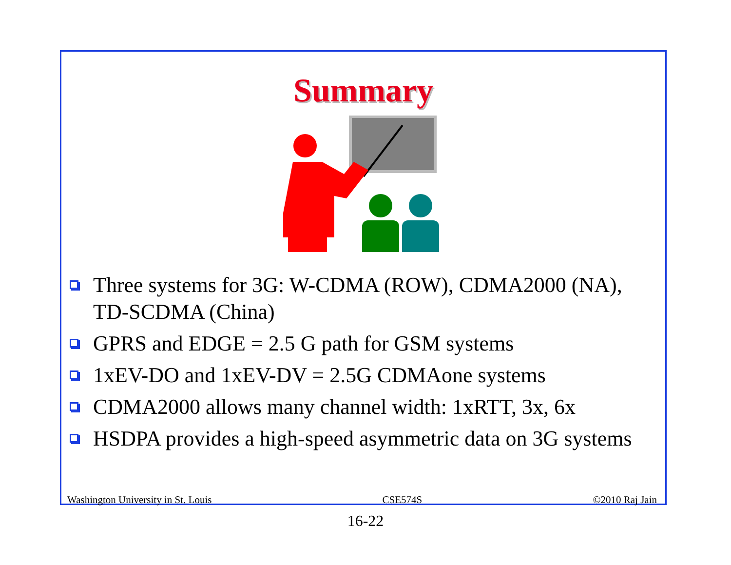Summary
Three systems for 3G: W-CDMA (ROW), CDMA2000 (NA), TD-SCDMA (China)
GPRS and EDGE = 2.5 G path for GSM systems
1xEV-DO and 1xEV-DV = 2.5G CDMAone systems
CDMA2000 allows many channel width: 1xRTT, 3x, 6x
HSDPA provides a high-speed asymmetric data on 3G systems
Washington University in St. Louis CSE574S ©2010 Raj Jain
16-22